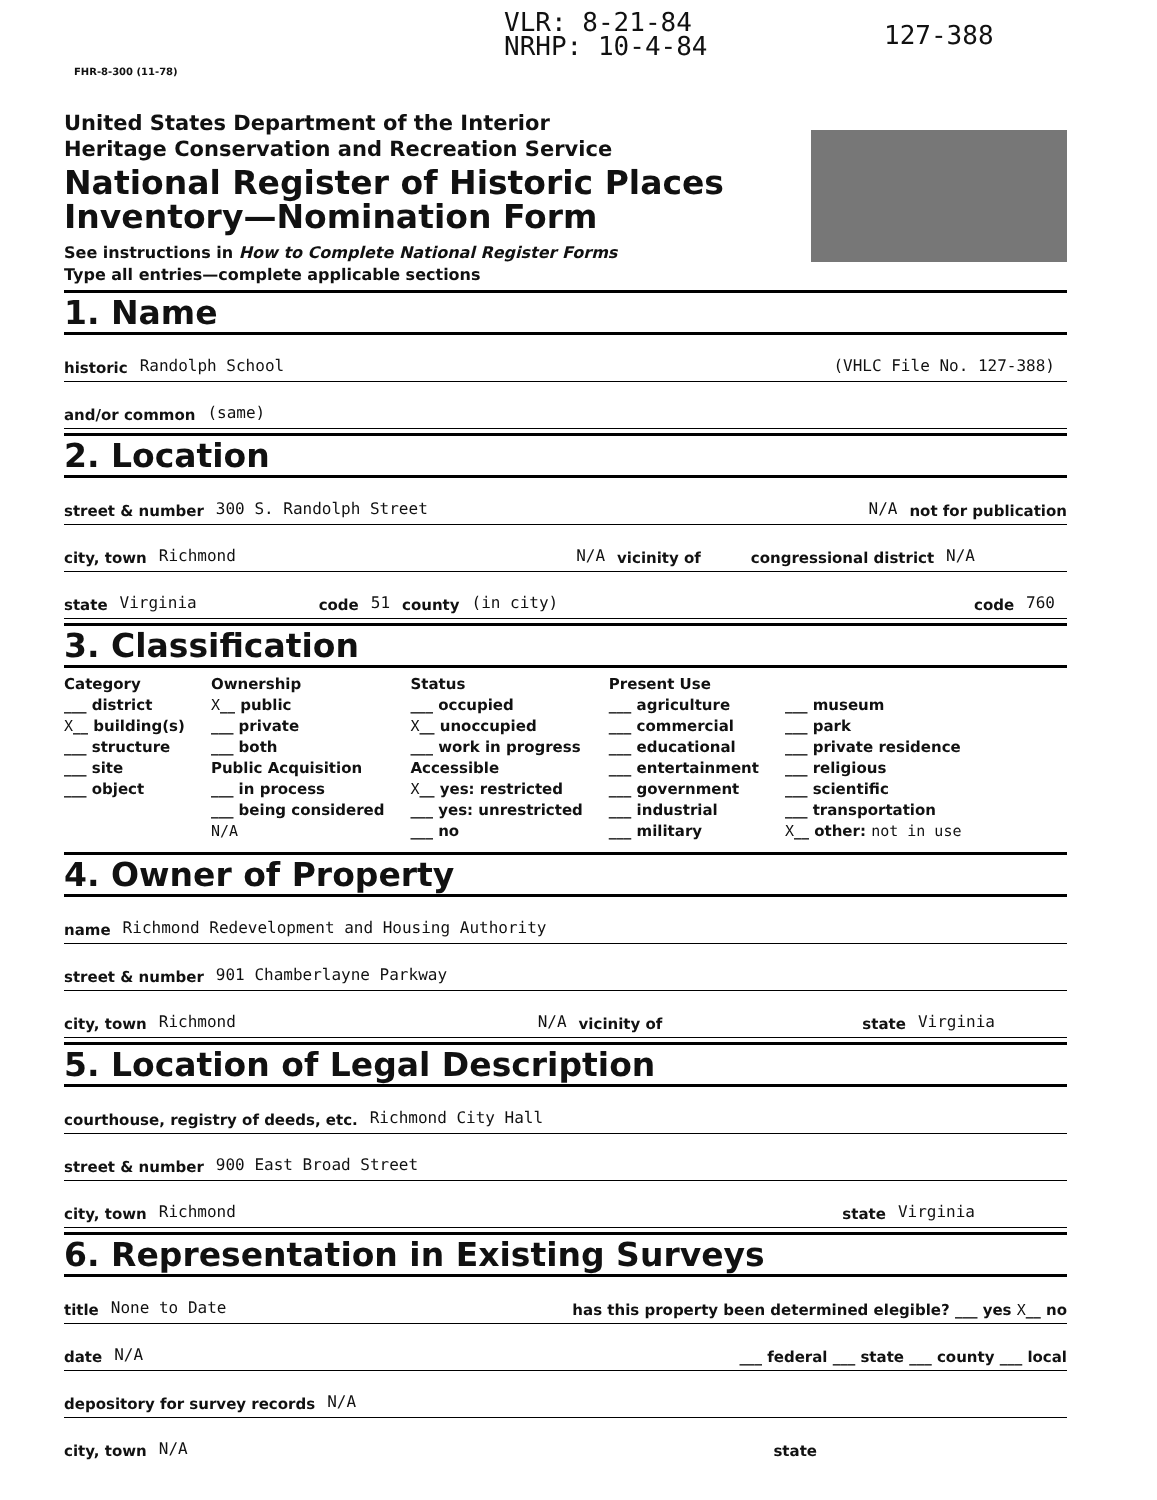VLR: 8-21-84
NRHP: 10-4-84
127-388
FHR-8-300 (11-78)
United States Department of the Interior
Heritage Conservation and Recreation Service
National Register of Historic Places
Inventory—Nomination Form
See instructions in How to Complete National Register Forms
Type all entries—complete applicable sections
1. Name
historic Randolph School (VHLC File No. 127-388)
and/or common (same)
2. Location
street & number 300 S. Randolph Street N/A not for publication
city, town Richmond N/A vicinity of congressional district N/A
state Virginia code 51 county (in city) code 760
3. Classification
Category
___ district
X__ building(s)
___ structure
___ site
___ object
Ownership
X__ public
___ private
___ both
Public Acquisition
___ in process
___ being considered
N/A
Status
___ occupied
X__ unoccupied
___ work in progress
Accessible
X__ yes: restricted
___ yes: unrestricted
___ no
Present Use
___ agriculture
___ commercial
___ educational
___ entertainment
___ government
___ industrial
___ military
___ museum
___ park
___ private residence
___ religious
___ scientific
___ transportation
X__ other: not in use
4. Owner of Property
name Richmond Redevelopment and Housing Authority
street & number 901 Chamberlayne Parkway
city, town Richmond N/A vicinity of state Virginia
5. Location of Legal Description
courthouse, registry of deeds, etc. Richmond City Hall
street & number 900 East Broad Street
city, town Richmond state Virginia
6. Representation in Existing Surveys
title None to Date has this property been determined elegible? ___ yes X__ no
date N/A ___ federal ___ state ___ county ___ local
depository for survey records N/A
city, town N/A state